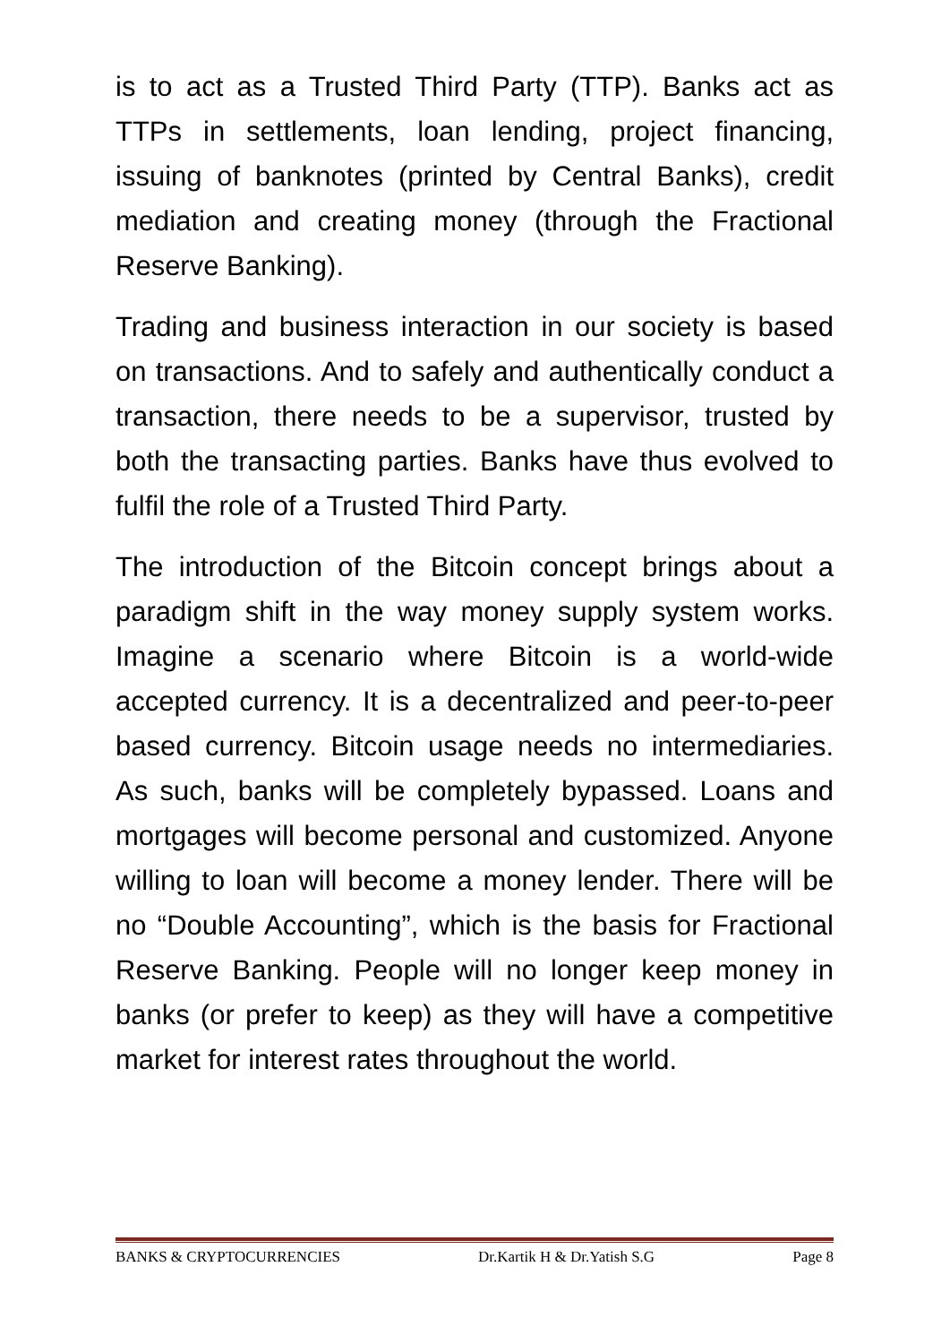is to act as a Trusted Third Party (TTP). Banks act as TTPs in settlements, loan lending, project financing, issuing of banknotes (printed by Central Banks), credit mediation and creating money (through the Fractional Reserve Banking).
Trading and business interaction in our society is based on transactions. And to safely and authentically conduct a transaction, there needs to be a supervisor, trusted by both the transacting parties. Banks have thus evolved to fulfil the role of a Trusted Third Party.
The introduction of the Bitcoin concept brings about a paradigm shift in the way money supply system works. Imagine a scenario where Bitcoin is a world-wide accepted currency. It is a decentralized and peer-to-peer based currency. Bitcoin usage needs no intermediaries. As such, banks will be completely bypassed. Loans and mortgages will become personal and customized. Anyone willing to loan will become a money lender. There will be no “Double Accounting”, which is the basis for Fractional Reserve Banking. People will no longer keep money in banks (or prefer to keep) as they will have a competitive market for interest rates throughout the world.
BANKS & CRYPTOCURRENCIES Dr.Kartik H & Dr.Yatish S.G Page 8